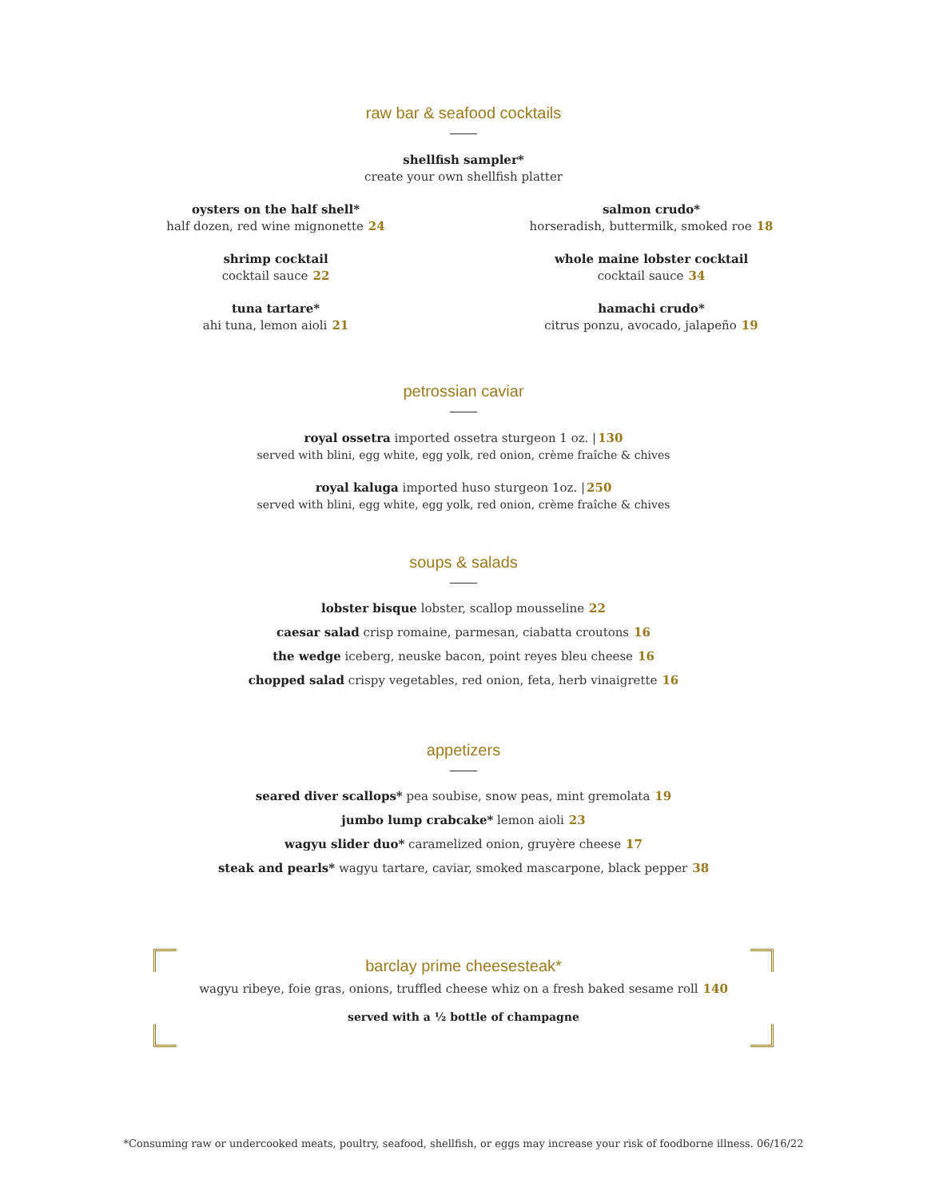raw bar & seafood cocktails
shellfish sampler*
create your own shellfish platter
oysters on the half shell*
half dozen, red wine mignonette 24
shrimp cocktail
cocktail sauce 22
tuna tartare*
ahi tuna, lemon aioli 21
salmon crudo*
horseradish, buttermilk, smoked roe 18
whole maine lobster cocktail
cocktail sauce 34
hamachi crudo*
citrus ponzu, avocado, jalapeño 19
petrossian caviar
royal ossetra imported ossetra sturgeon 1 oz. |130
served with blini, egg white, egg yolk, red onion, crème fraîche & chives
royal kaluga imported huso sturgeon 1oz. |250
served with blini, egg white, egg yolk, red onion, crème fraîche & chives
soups & salads
lobster bisque lobster, scallop mousseline 22
caesar salad crisp romaine, parmesan, ciabatta croutons 16
the wedge iceberg, neuske bacon, point reyes bleu cheese 16
chopped salad crispy vegetables, red onion, feta, herb vinaigrette 16
appetizers
seared diver scallops* pea soubise, snow peas, mint gremolata 19
jumbo lump crabcake* lemon aioli 23
wagyu slider duo* caramelized onion, gruyère cheese 17
steak and pearls* wagyu tartare, caviar, smoked mascarpone, black pepper 38
barclay prime cheesesteak*
wagyu ribeye, foie gras, onions, truffled cheese whiz on a fresh baked sesame roll 140
served with a ½ bottle of champagne
*Consuming raw or undercooked meats, poultry, seafood, shellfish, or eggs may increase your risk of foodborne illness. 06/16/22